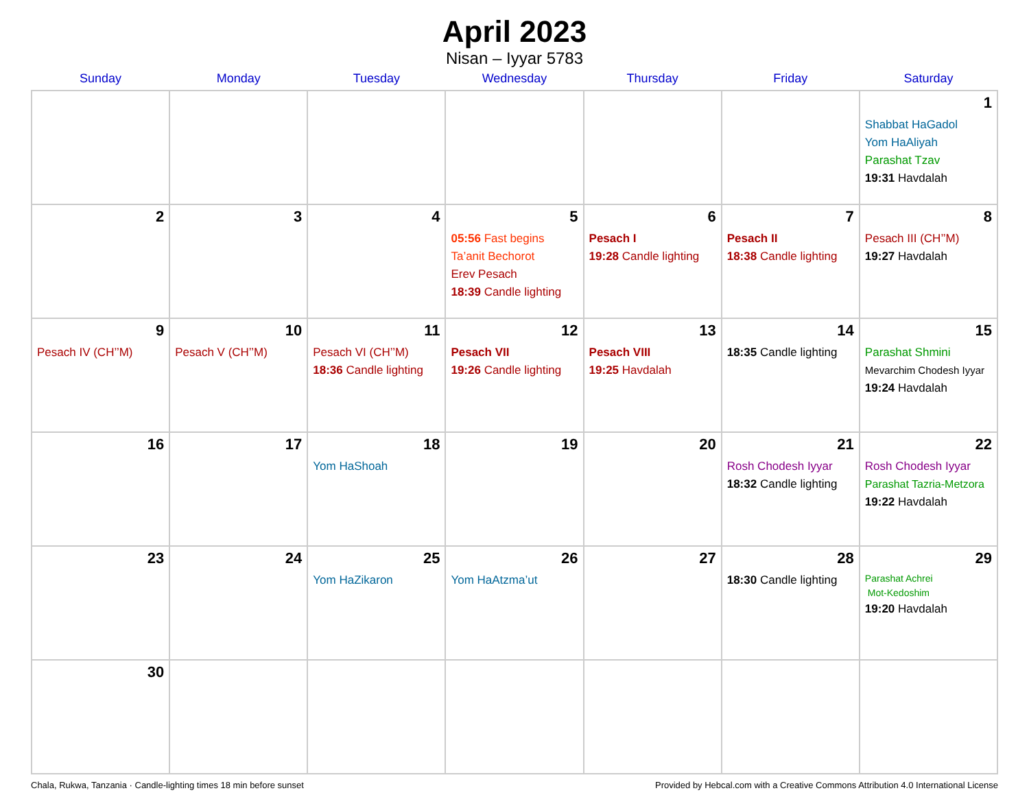April 2023
Nisan – Iyyar 5783
| Sunday | Monday | Tuesday | Wednesday | Thursday | Friday | Saturday |
| --- | --- | --- | --- | --- | --- | --- |
| | | | | | | 1 Shabbat HaGadol Yom HaAliyah Parashat Tzav 19:31 Havdalah |
| 2 | 3 | 4 | 5 05:56 Fast begins Ta’anit Bechorot Erev Pesach 18:39 Candle lighting | 6 Pesach I 19:28 Candle lighting | 7 Pesach II 18:38 Candle lighting | 8 Pesach III (CH’’M) 19:27 Havdalah |
| 9 Pesach IV (CH’’M) | 10 Pesach V (CH’’M) | 11 Pesach VI (CH’’M) 18:36 Candle lighting | 12 Pesach VII 19:26 Candle lighting | 13 Pesach VIII 19:25 Havdalah | 14 18:35 Candle lighting | 15 Parashat Shmini Mevarchim Chodesh Iyyar 19:24 Havdalah |
| 16 | 17 | 18 Yom HaShoah | 19 | 20 | 21 Rosh Chodesh Iyyar 18:32 Candle lighting | 22 Rosh Chodesh Iyyar Parashat Tazria-Metzora 19:22 Havdalah |
| 23 | 24 | 25 Yom HaZikaron | 26 Yom HaAtzma’ut | 27 | 28 18:30 Candle lighting | 29 Parashat Achrei Mot-Kedoshim 19:20 Havdalah |
| 30 | | | | | | |
Chala, Rukwa, Tanzania · Candle-lighting times 18 min before sunset Provided by Hebcal.com with a Creative Commons Attribution 4.0 International License